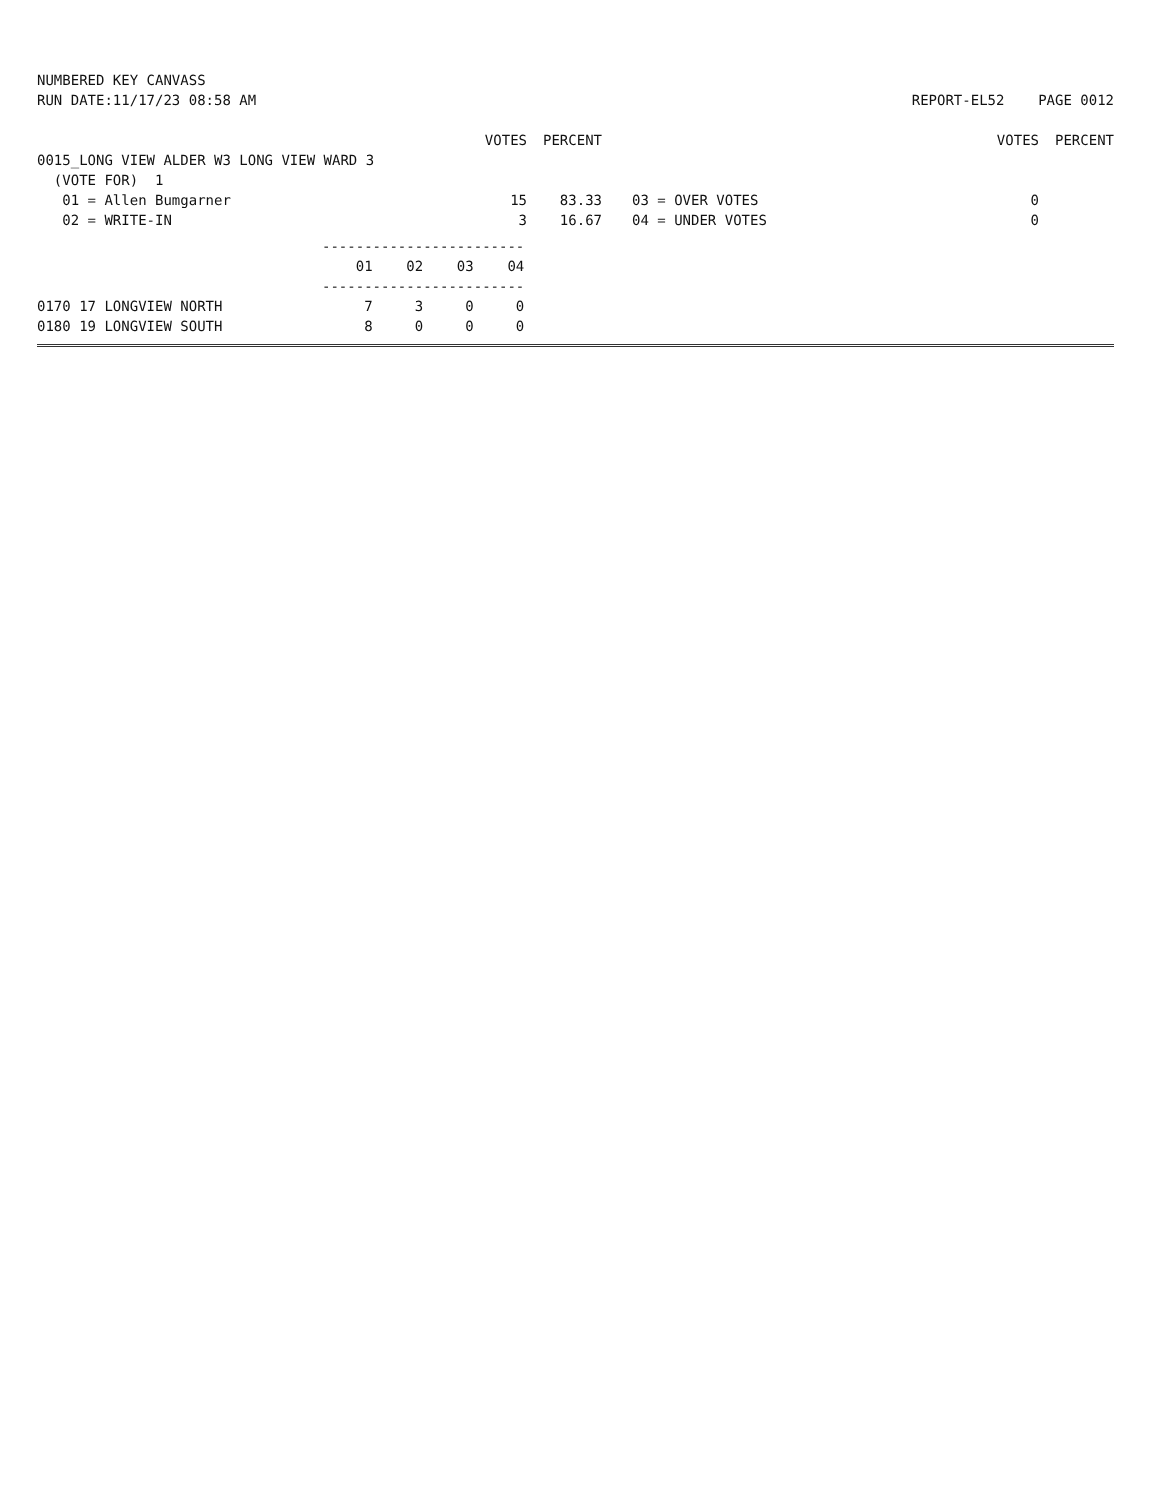NUMBERED KEY CANVASS
RUN DATE:11/17/23 08:58 AM
REPORT-EL52 PAGE 0012
| | VOTES | PERCENT | | | VOTES | PERCENT |
| --- | --- | --- | --- | --- | --- | --- |
| 0015_LONG VIEW ALDER W3 LONG VIEW WARD 3 | | | | | | |
| (VOTE FOR) 1 | | | | | | |
| 01 = Allen Bumgarner | 15 | 83.33 | | 03 = OVER VOTES | 0 | |
| 02 = WRITE-IN | 3 | 16.67 | | 04 = UNDER VOTES | 0 | |
| | ------------------------ | | | |
| | 01 | 02 | 03 | 04 |
| | ------------------------ | | | |
| 0170 17 LONGVIEW NORTH | 7 | 3 | 0 | 0 |
| 0180 19 LONGVIEW SOUTH | 8 | 0 | 0 | 0 |